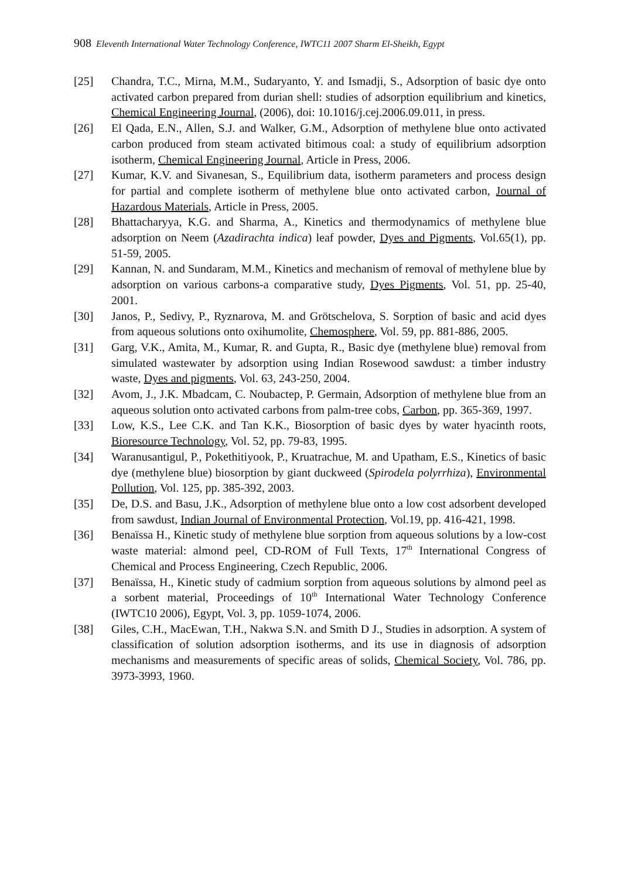908 Eleventh International Water Technology Conference, IWTC11 2007 Sharm El-Sheikh, Egypt
[25] Chandra, T.C., Mirna, M.M., Sudaryanto, Y. and Ismadji, S., Adsorption of basic dye onto activated carbon prepared from durian shell: studies of adsorption equilibrium and kinetics, Chemical Engineering Journal, (2006), doi: 10.1016/j.cej.2006.09.011, in press.
[26] El Qada, E.N., Allen, S.J. and Walker, G.M., Adsorption of methylene blue onto activated carbon produced from steam activated bitimous coal: a study of equilibrium adsorption isotherm, Chemical Engineering Journal, Article in Press, 2006.
[27] Kumar, K.V. and Sivanesan, S., Equilibrium data, isotherm parameters and process design for partial and complete isotherm of methylene blue onto activated carbon, Journal of Hazardous Materials, Article in Press, 2005.
[28] Bhattacharyya, K.G. and Sharma, A., Kinetics and thermodynamics of methylene blue adsorption on Neem (Azadirachta indica) leaf powder, Dyes and Pigments, Vol.65(1), pp. 51-59, 2005.
[29] Kannan, N. and Sundaram, M.M., Kinetics and mechanism of removal of methylene blue by adsorption on various carbons-a comparative study, Dyes Pigments, Vol. 51, pp. 25-40, 2001.
[30] Janos, P., Sedivy, P., Ryznarova, M. and Grötschelova, S. Sorption of basic and acid dyes from aqueous solutions onto oxihumolite, Chemosphere, Vol. 59, pp. 881-886, 2005.
[31] Garg, V.K., Amita, M., Kumar, R. and Gupta, R., Basic dye (methylene blue) removal from simulated wastewater by adsorption using Indian Rosewood sawdust: a timber industry waste, Dyes and pigments, Vol. 63, 243-250, 2004.
[32] Avom, J., J.K. Mbadcam, C. Noubactep, P. Germain, Adsorption of methylene blue from an aqueous solution onto activated carbons from palm-tree cobs, Carbon, pp. 365-369, 1997.
[33] Low, K.S., Lee C.K. and Tan K.K., Biosorption of basic dyes by water hyacinth roots, Bioresource Technology, Vol. 52, pp. 79-83, 1995.
[34] Waranusantigul, P., Pokethitiyook, P., Kruatrachue, M. and Upatham, E.S., Kinetics of basic dye (methylene blue) biosorption by giant duckweed (Spirodela polyrrhiza), Environmental Pollution, Vol. 125, pp. 385-392, 2003.
[35] De, D.S. and Basu, J.K., Adsorption of methylene blue onto a low cost adsorbent developed from sawdust, Indian Journal of Environmental Protection, Vol.19, pp. 416-421, 1998.
[36] Benaïssa H., Kinetic study of methylene blue sorption from aqueous solutions by a low-cost waste material: almond peel, CD-ROM of Full Texts, 17<sup>th</sup> International Congress of Chemical and Process Engineering, Czech Republic, 2006.
[37] Benaïssa, H., Kinetic study of cadmium sorption from aqueous solutions by almond peel as a sorbent material, Proceedings of 10<sup>th</sup> International Water Technology Conference (IWTC10 2006), Egypt, Vol. 3, pp. 1059-1074, 2006.
[38] Giles, C.H., MacEwan, T.H., Nakwa S.N. and Smith D J., Studies in adsorption. A system of classification of solution adsorption isotherms, and its use in diagnosis of adsorption mechanisms and measurements of specific areas of solids, Chemical Society, Vol. 786, pp. 3973-3993, 1960.